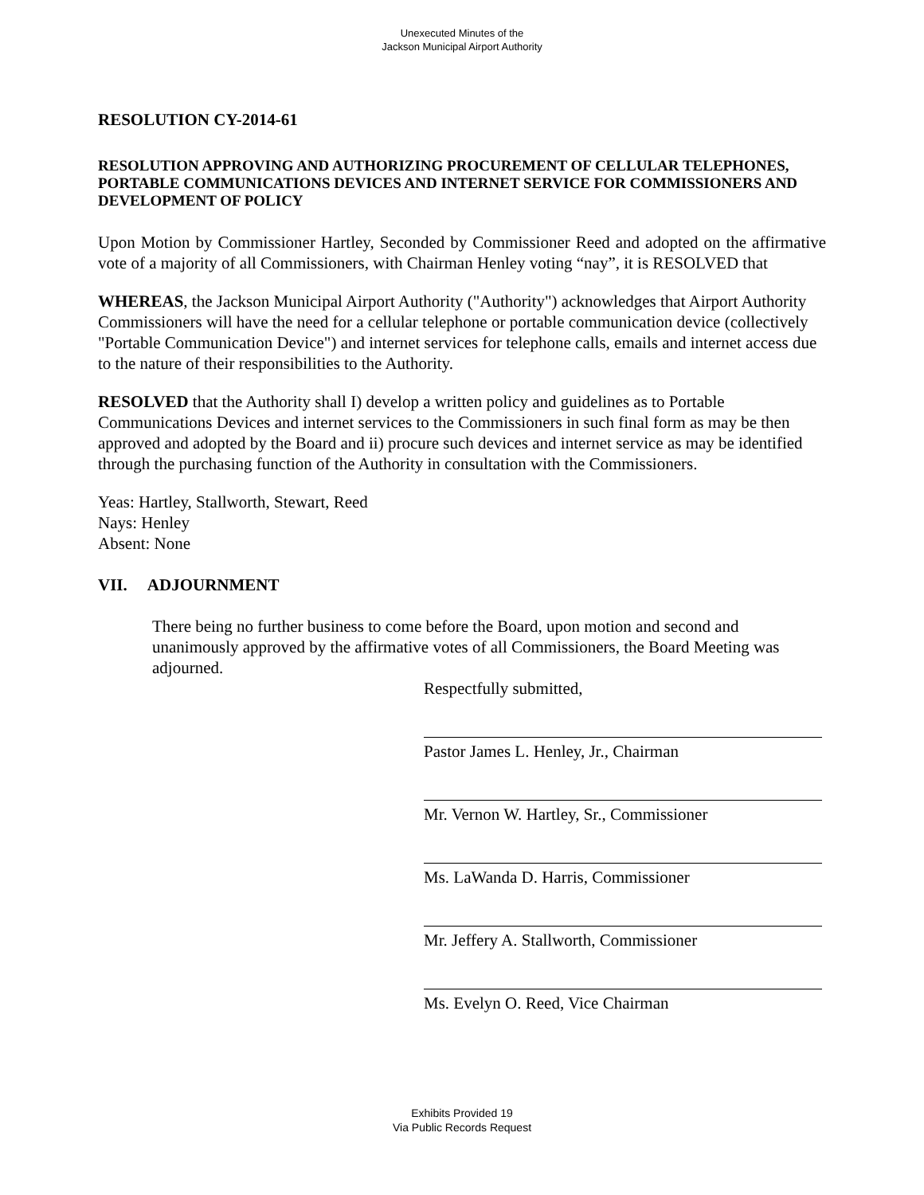Unexecuted Minutes of the
Jackson Municipal Airport Authority
RESOLUTION CY-2014-61
RESOLUTION APPROVING AND AUTHORIZING PROCUREMENT OF CELLULAR TELEPHONES, PORTABLE COMMUNICATIONS DEVICES AND INTERNET SERVICE FOR COMMISSIONERS AND DEVELOPMENT OF POLICY
Upon Motion by Commissioner Hartley, Seconded by Commissioner Reed and adopted on the affirmative vote of a majority of all Commissioners, with Chairman Henley voting “nay”, it is RESOLVED that
WHEREAS, the Jackson Municipal Airport Authority ("Authority") acknowledges that Airport Authority Commissioners will have the need for a cellular telephone or portable communication device (collectively "Portable Communication Device") and internet services for telephone calls, emails and internet access due to the nature of their responsibilities to the Authority.
RESOLVED that the Authority shall I) develop a written policy and guidelines as to Portable Communications Devices and internet services to the Commissioners in such final form as may be then approved and adopted by the Board and ii) procure such devices and internet service as may be identified through the purchasing function of the Authority in consultation with the Commissioners.
Yeas: Hartley, Stallworth, Stewart, Reed
Nays: Henley
Absent: None
VII. ADJOURNMENT
There being no further business to come before the Board, upon motion and second and unanimously approved by the affirmative votes of all Commissioners, the Board Meeting was adjourned.
Respectfully submitted,
Pastor James L. Henley, Jr., Chairman
Mr. Vernon W. Hartley, Sr., Commissioner
Ms. LaWanda D. Harris, Commissioner
Mr. Jeffery A. Stallworth, Commissioner
Ms. Evelyn O. Reed, Vice Chairman
Exhibits Provided 19
Via Public Records Request